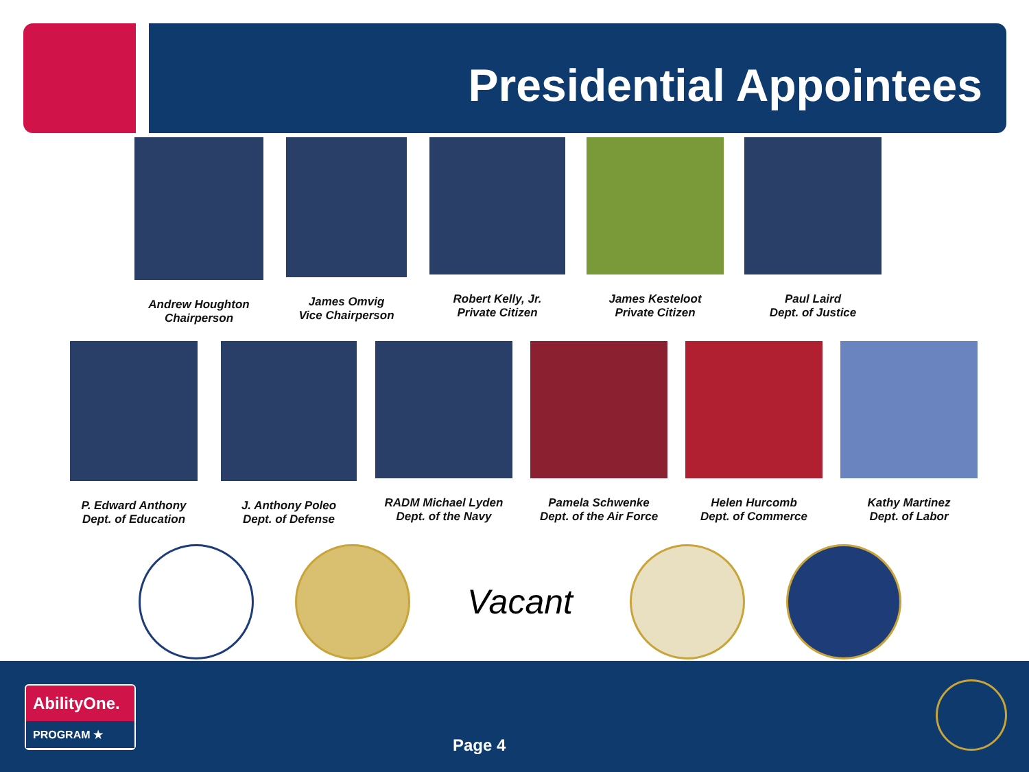Presidential Appointees
Andrew Houghton
Chairperson
James Omvig
Vice Chairperson
Robert Kelly, Jr.
Private Citizen
James Kesteloot
Private Citizen
Paul Laird
Dept. of Justice
P. Edward Anthony
Dept. of Education
J. Anthony Poleo
Dept. of Defense
RADM Michael Lyden
Dept. of the Navy
Pamela Schwenke
Dept. of the Air Force
Helen Hurcomb
Dept. of Commerce
Kathy Martinez
Dept. of Labor
Vacant
AbilityOne.
PROGRAM ★
Page 4